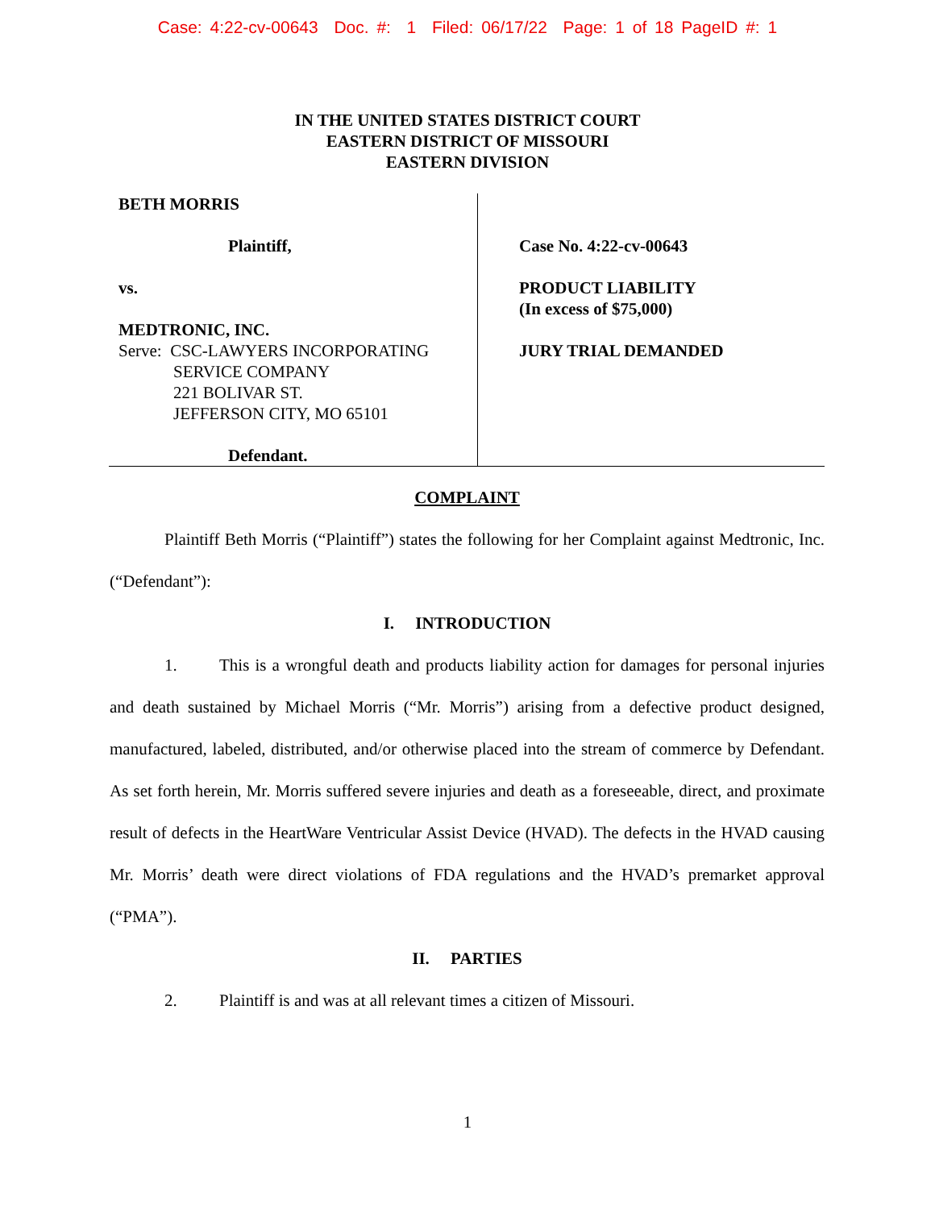Case: 4:22-cv-00643 Doc. #: 1 Filed: 06/17/22 Page: 1 of 18 PageID #: 1
IN THE UNITED STATES DISTRICT COURT
EASTERN DISTRICT OF MISSOURI
EASTERN DIVISION
BETH MORRIS
Plaintiff,
vs.
MEDTRONIC, INC.
Serve: CSC-LAWYERS INCORPORATING
SERVICE COMPANY
221 BOLIVAR ST.
JEFFERSON CITY, MO 65101
Defendant.
Case No. 4:22-cv-00643
PRODUCT LIABILITY
(In excess of $75,000)
JURY TRIAL DEMANDED
COMPLAINT
Plaintiff Beth Morris (“Plaintiff”) states the following for her Complaint against Medtronic, Inc. (“Defendant”):
I. INTRODUCTION
1. This is a wrongful death and products liability action for damages for personal injuries and death sustained by Michael Morris (“Mr. Morris”) arising from a defective product designed, manufactured, labeled, distributed, and/or otherwise placed into the stream of commerce by Defendant. As set forth herein, Mr. Morris suffered severe injuries and death as a foreseeable, direct, and proximate result of defects in the HeartWare Ventricular Assist Device (HVAD). The defects in the HVAD causing Mr. Morris’ death were direct violations of FDA regulations and the HVAD’s premarket approval (“PMA”).
II. PARTIES
2. Plaintiff is and was at all relevant times a citizen of Missouri.
1